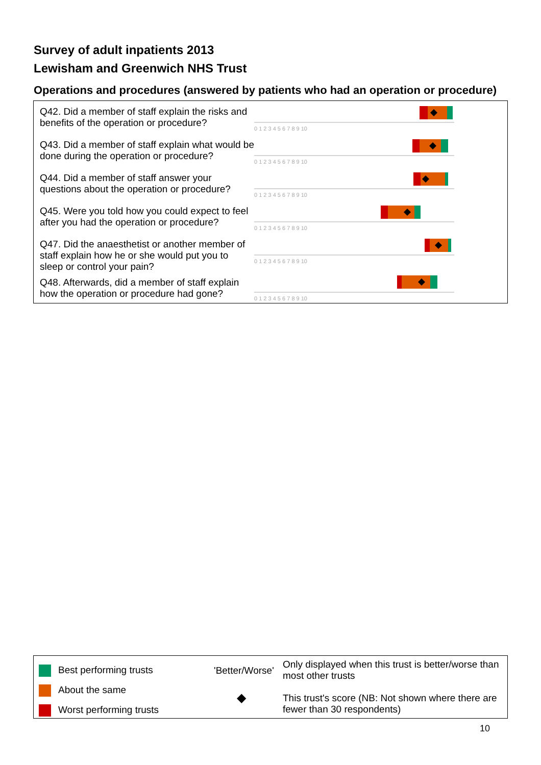Survey of adult inpatients 2013
Lewisham and Greenwich NHS Trust
Operations and procedures (answered by patients who had an operation or procedure)
Q42. Did a member of staff explain the risks and benefits of the operation or procedure?
0 1 2 3 4 5 6 7 8 9 10
Q43. Did a member of staff explain what would be done during the operation or procedure?
0 1 2 3 4 5 6 7 8 9 10
Q44. Did a member of staff answer your questions about the operation or procedure?
0 1 2 3 4 5 6 7 8 9 10
Q45. Were you told how you could expect to feel after you had the operation or procedure?
0 1 2 3 4 5 6 7 8 9 10
Q47. Did the anaesthetist or another member of staff explain how he or she would put you to sleep or control your pain?
0 1 2 3 4 5 6 7 8 9 10
Q48. Afterwards, did a member of staff explain how the operation or procedure had gone?
0 1 2 3 4 5 6 7 8 9 10
Best performing trusts
About the same
Worst performing trusts
'Better/Worse'
◆
Only displayed when this trust is better/worse than most other trusts
This trust's score (NB: Not shown where there are fewer than 30 respondents)
10